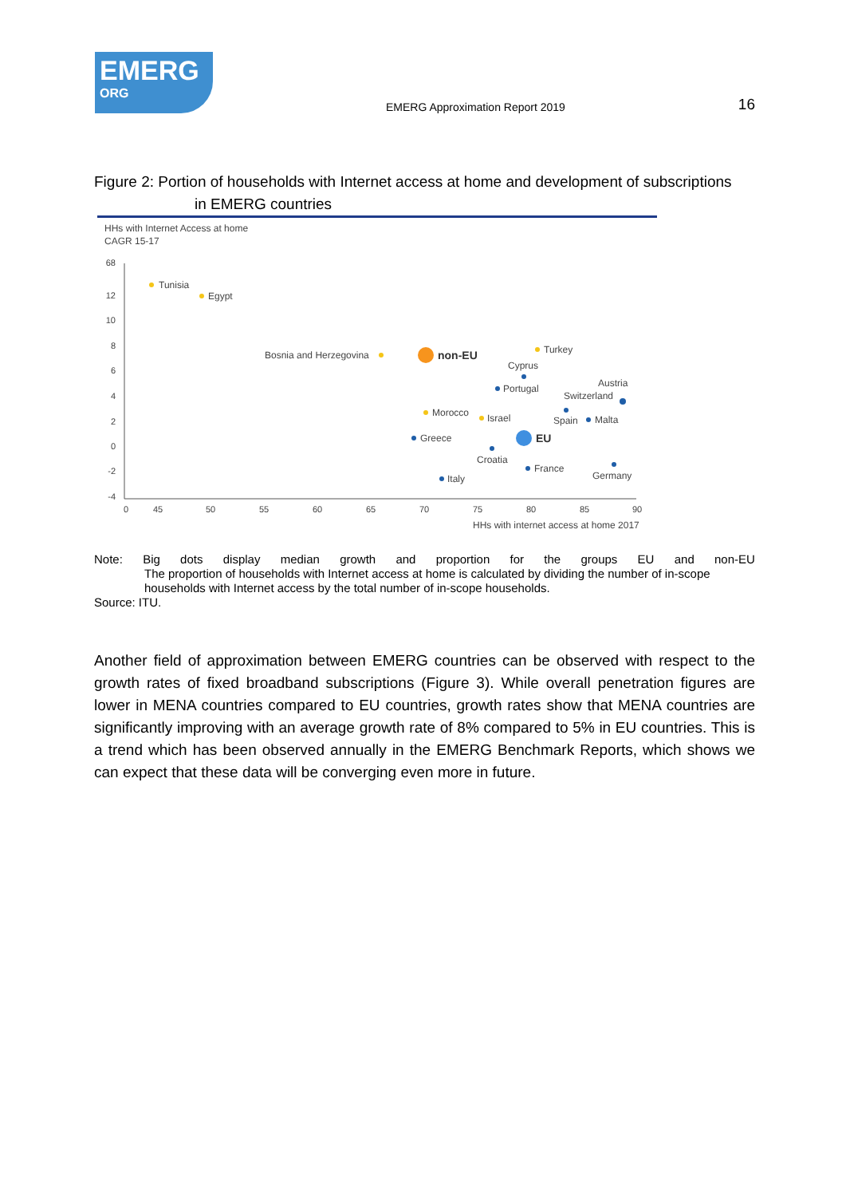EMERG
ORG
EMERG Approximation Report 2019
16
Figure 2: Portion of households with Internet access at home and development of subscriptions
in EMERG countries
HHs with Internet Access at home
CAGR 15-17
68
12
10
8
6
4
2
0
-2
-4
0
45
50
55
60
65
70
75
80
85
90
HHs with internet access at home 2017
Tunisia
Egypt
Bosnia and Herzegovina
non-EU
Turkey
Cyprus
Portugal
Austria
Switzerland
Morocco
Israel
Spain
Malta
Greece
EU
Croatia
France
Germany
Italy
Note: Big dots display median growth and proportion for the groups EU and non-EU
The proportion of households with Internet access at home is calculated by dividing the number of in-scope households with Internet access by the total number of in-scope households.
Source: ITU.
Another field of approximation between EMERG countries can be observed with respect to the growth rates of fixed broadband subscriptions (Figure 3). While overall penetration figures are lower in MENA countries compared to EU countries, growth rates show that MENA countries are significantly improving with an average growth rate of 8% compared to 5% in EU countries. This is a trend which has been observed annually in the EMERG Benchmark Reports, which shows we can expect that these data will be converging even more in future.